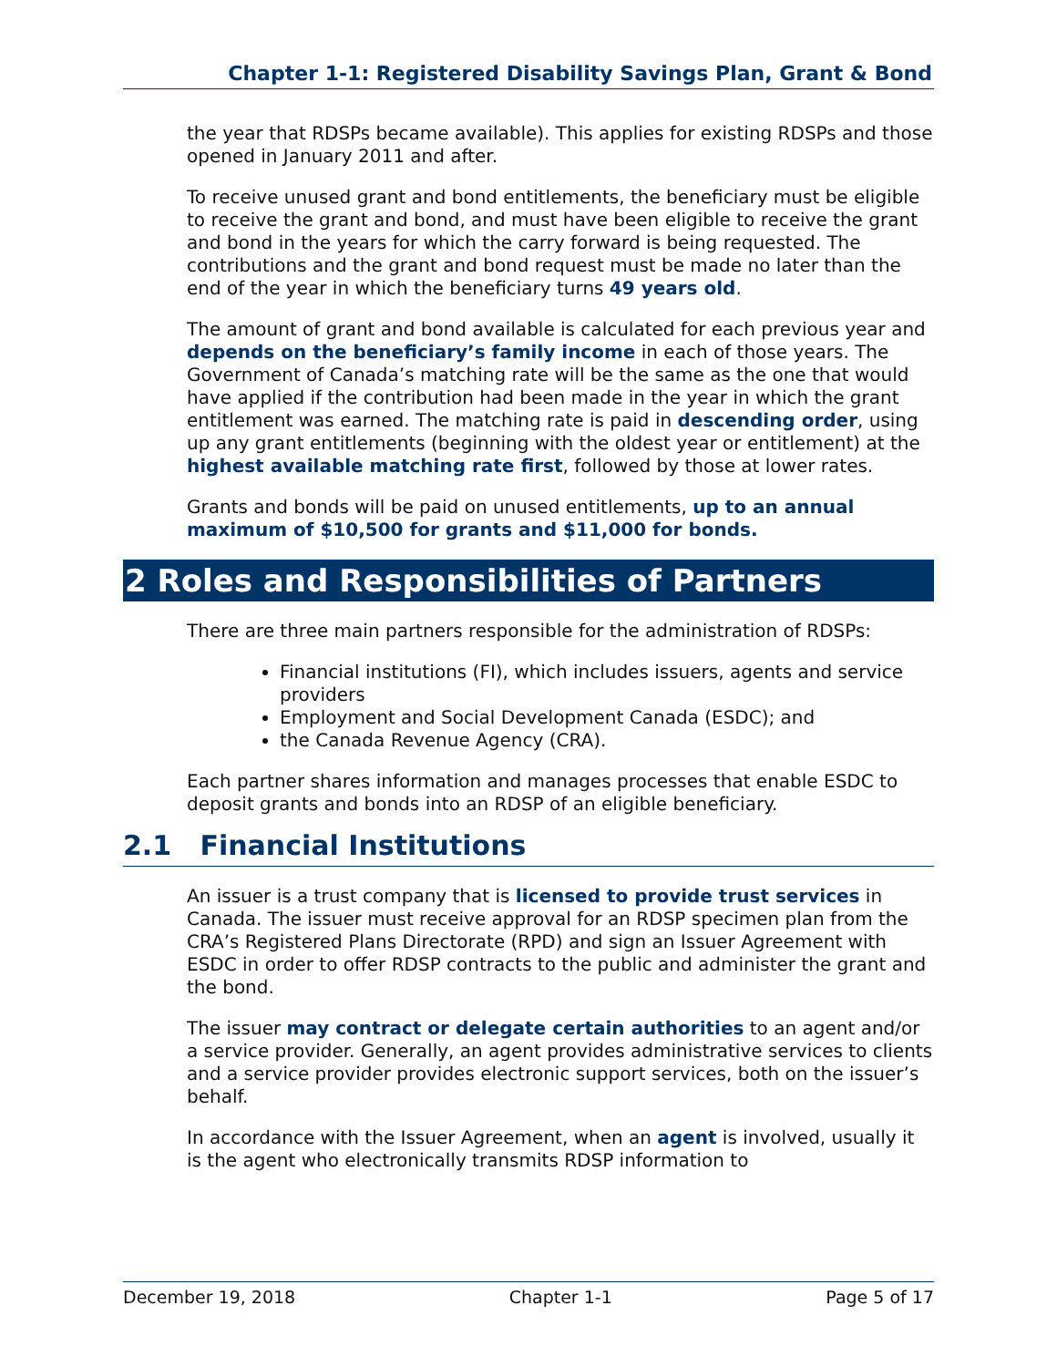Chapter 1-1: Registered Disability Savings Plan, Grant & Bond
the year that RDSPs became available). This applies for existing RDSPs and those opened in January 2011 and after.
To receive unused grant and bond entitlements, the beneficiary must be eligible to receive the grant and bond, and must have been eligible to receive the grant and bond in the years for which the carry forward is being requested. The contributions and the grant and bond request must be made no later than the end of the year in which the beneficiary turns 49 years old.
The amount of grant and bond available is calculated for each previous year and depends on the beneficiary’s family income in each of those years. The Government of Canada’s matching rate will be the same as the one that would have applied if the contribution had been made in the year in which the grant entitlement was earned. The matching rate is paid in descending order, using up any grant entitlements (beginning with the oldest year or entitlement) at the highest available matching rate first, followed by those at lower rates.
Grants and bonds will be paid on unused entitlements, up to an annual maximum of $10,500 for grants and $11,000 for bonds.
2 Roles and Responsibilities of Partners
There are three main partners responsible for the administration of RDSPs:
Financial institutions (FI), which includes issuers, agents and service providers
Employment and Social Development Canada (ESDC); and
the Canada Revenue Agency (CRA).
Each partner shares information and manages processes that enable ESDC to deposit grants and bonds into an RDSP of an eligible beneficiary.
2.1 Financial Institutions
An issuer is a trust company that is licensed to provide trust services in Canada. The issuer must receive approval for an RDSP specimen plan from the CRA’s Registered Plans Directorate (RPD) and sign an Issuer Agreement with ESDC in order to offer RDSP contracts to the public and administer the grant and the bond.
The issuer may contract or delegate certain authorities to an agent and/or a service provider. Generally, an agent provides administrative services to clients and a service provider provides electronic support services, both on the issuer’s behalf.
In accordance with the Issuer Agreement, when an agent is involved, usually it is the agent who electronically transmits RDSP information to
December 19, 2018 Chapter 1-1 Page 5 of 17